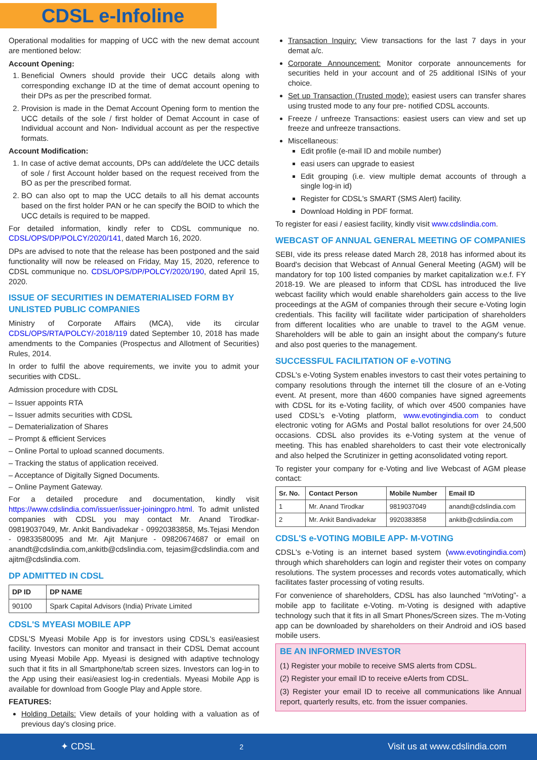CDSL e-Infoline
Operational modalities for mapping of UCC with the new demat account are mentioned below:
Account Opening:
1. Beneficial Owners should provide their UCC details along with corresponding exchange ID at the time of demat account opening to their DPs as per the prescribed format.
2. Provision is made in the Demat Account Opening form to mention the UCC details of the sole / first holder of Demat Account in case of Individual account and Non- Individual account as per the respective formats.
Account Modification:
1. In case of active demat accounts, DPs can add/delete the UCC details of sole / first Account holder based on the request received from the BO as per the prescribed format.
2. BO can also opt to map the UCC details to all his demat accounts based on the first holder PAN or he can specify the BOID to which the UCC details is required to be mapped.
For detailed information, kindly refer to CDSL communique no. CDSL/OPS/DP/POLCY/2020/141, dated March 16, 2020.
DPs are advised to note that the release has been postponed and the said functionality will now be released on Friday, May 15, 2020, reference to CDSL communique no. CDSL/OPS/DP/POLCY/2020/190, dated April 15, 2020.
ISSUE OF SECURITIES IN DEMATERIALISED FORM BY UNLISTED PUBLIC COMPANIES
Ministry of Corporate Affairs (MCA), vide its circular CDSL/OPS/RTA/POLCY/-2018/119 dated September 10, 2018 has made amendments to the Companies (Prospectus and Allotment of Securities) Rules, 2014.
In order to fulfil the above requirements, we invite you to admit your securities with CDSL.
Admission procedure with CDSL
– Issuer appoints RTA
– Issuer admits securities with CDSL
– Dematerialization of Shares
– Prompt & efficient Services
– Online Portal to upload scanned documents.
– Tracking the status of application received.
– Acceptance of Digitally Signed Documents.
– Online Payment Gateway.
For a detailed procedure and documentation, kindly visit https://www.cdslindia.com/issuer/issuer-joiningpro.html. To admit unlisted companies with CDSL you may contact Mr. Anand Tirodkar- 09819037049, Mr. Ankit Bandivadekar - 09920383858, Ms.Tejasi Mendon - 09833580095 and Mr. Ajit Manjure - 09820674687 or email on anandt@cdslindia.com,ankitb@cdslindia.com, tejasim@cdslindia.com and ajitm@cdslindia.com.
DP ADMITTED IN CDSL
| DP ID | DP NAME |
| --- | --- |
| 90100 | Spark Capital Advisors (India) Private Limited |
CDSL'S MYEASI MOBILE APP
CDSL'S Myeasi Mobile App is for investors using CDSL's easi/easiest facility. Investors can monitor and transact in their CDSL Demat account using Myeasi Mobile App. Myeasi is designed with adaptive technology such that it fits in all Smartphone/tab screen sizes. Investors can log-in to the App using their easi/easiest log-in credentials. Myeasi Mobile App is available for download from Google Play and Apple store.
FEATURES:
Holding Details: View details of your holding with a valuation as of previous day's closing price.
Transaction Inquiry: View transactions for the last 7 days in your demat a/c.
Corporate Announcement: Monitor corporate announcements for securities held in your account and of 25 additional ISINs of your choice.
Set up Transaction (Trusted mode): easiest users can transfer shares using trusted mode to any four pre- notified CDSL accounts.
Freeze / unfreeze Transactions: easiest users can view and set up freeze and unfreeze transactions.
Miscellaneous:
Edit profile (e-mail ID and mobile number)
easi users can upgrade to easiest
Edit grouping (i.e. view multiple demat accounts of through a single log-in id)
Register for CDSL's SMART (SMS Alert) facility.
Download Holding in PDF format.
To register for easi / easiest facility, kindly visit www.cdslindia.com.
WEBCAST OF ANNUAL GENERAL MEETING OF COMPANIES
SEBI, vide its press release dated March 28, 2018 has informed about its Board's decision that Webcast of Annual General Meeting (AGM) will be mandatory for top 100 listed companies by market capitalization w.e.f. FY 2018-19. We are pleased to inform that CDSL has introduced the live webcast facility which would enable shareholders gain access to the live proceedings at the AGM of companies through their secure e-Voting login credentials. This facility will facilitate wider participation of shareholders from different localities who are unable to travel to the AGM venue. Shareholders will be able to gain an insight about the company's future and also post queries to the management.
SUCCESSFUL FACILITATION OF e-VOTING
CDSL's e-Voting System enables investors to cast their votes pertaining to company resolutions through the internet till the closure of an e-Voting event. At present, more than 4600 companies have signed agreements with CDSL for its e-Voting facility, of which over 4500 companies have used CDSL's e-Voting platform, www.evotingindia.com to conduct electronic voting for AGMs and Postal ballot resolutions for over 24,500 occasions. CDSL also provides its e-Voting system at the venue of meeting. This has enabled shareholders to cast their vote electronically and also helped the Scrutinizer in getting aconsolidated voting report.
To register your company for e-Voting and live Webcast of AGM please contact:
| Sr. No. | Contact Person | Mobile Number | Email ID |
| --- | --- | --- | --- |
| 1 | Mr. Anand Tirodkar | 9819037049 | anandt@cdslindia.com |
| 2 | Mr. Ankit Bandivadekar | 9920383858 | ankitb@cdslindia.com |
CDSL'S e-VOTING MOBILE APP- M-VOTING
CDSL's e-Voting is an internet based system (www.evotingindia.com) through which shareholders can login and register their votes on company resolutions. The system processes and records votes automatically, which facilitates faster processing of voting results.
For convenience of shareholders, CDSL has also launched “mVoting”- a mobile app to facilitate e-Voting. m-Voting is designed with adaptive technology such that it fits in all Smart Phones/Screen sizes. The m-Voting app can be downloaded by shareholders on their Android and iOS based mobile users.
BE AN INFORMED INVESTOR
(1) Register your mobile to receive SMS alerts from CDSL.
(2) Register your email ID to receive eAlerts from CDSL.
(3) Register your email ID to receive all communications like Annual report, quarterly results, etc. from the issuer companies.
✦ CDSL 2 Visit us at www.cdslindia.com